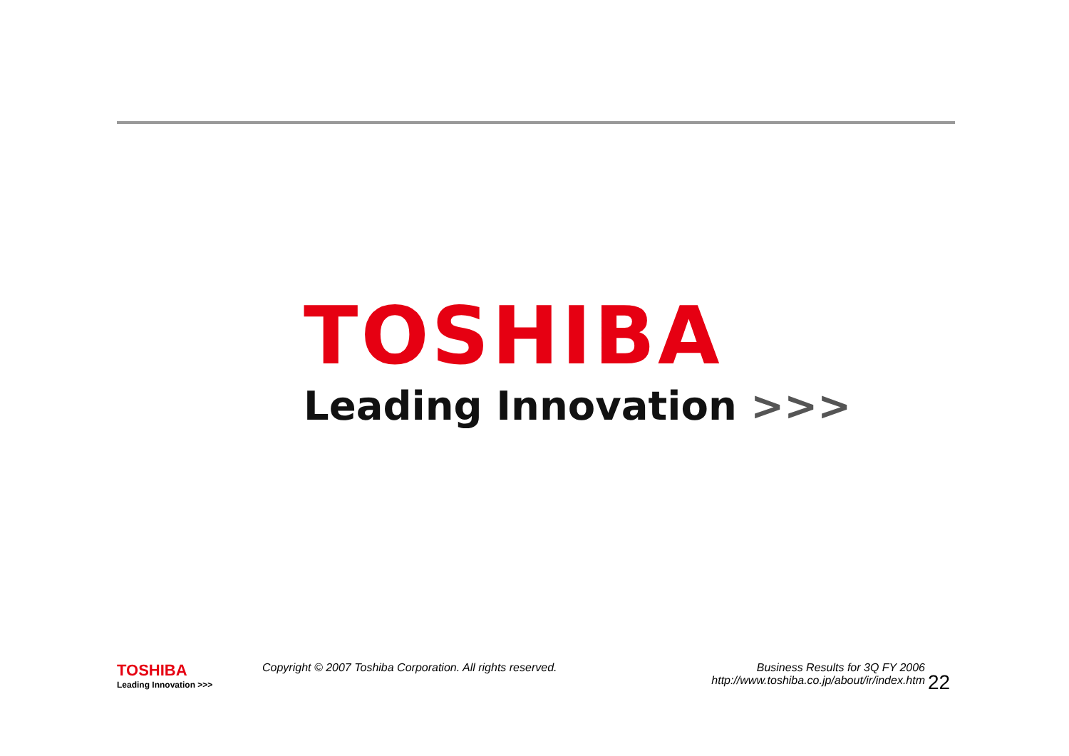TOSHIBA
Leading Innovation >>>
TOSHIBA
Leading Innovation >>>
Copyright © 2007 Toshiba Corporation. All rights reserved. Business Results for 3Q FY 2006
http://www.toshiba.co.jp/about/ir/index.htm
22